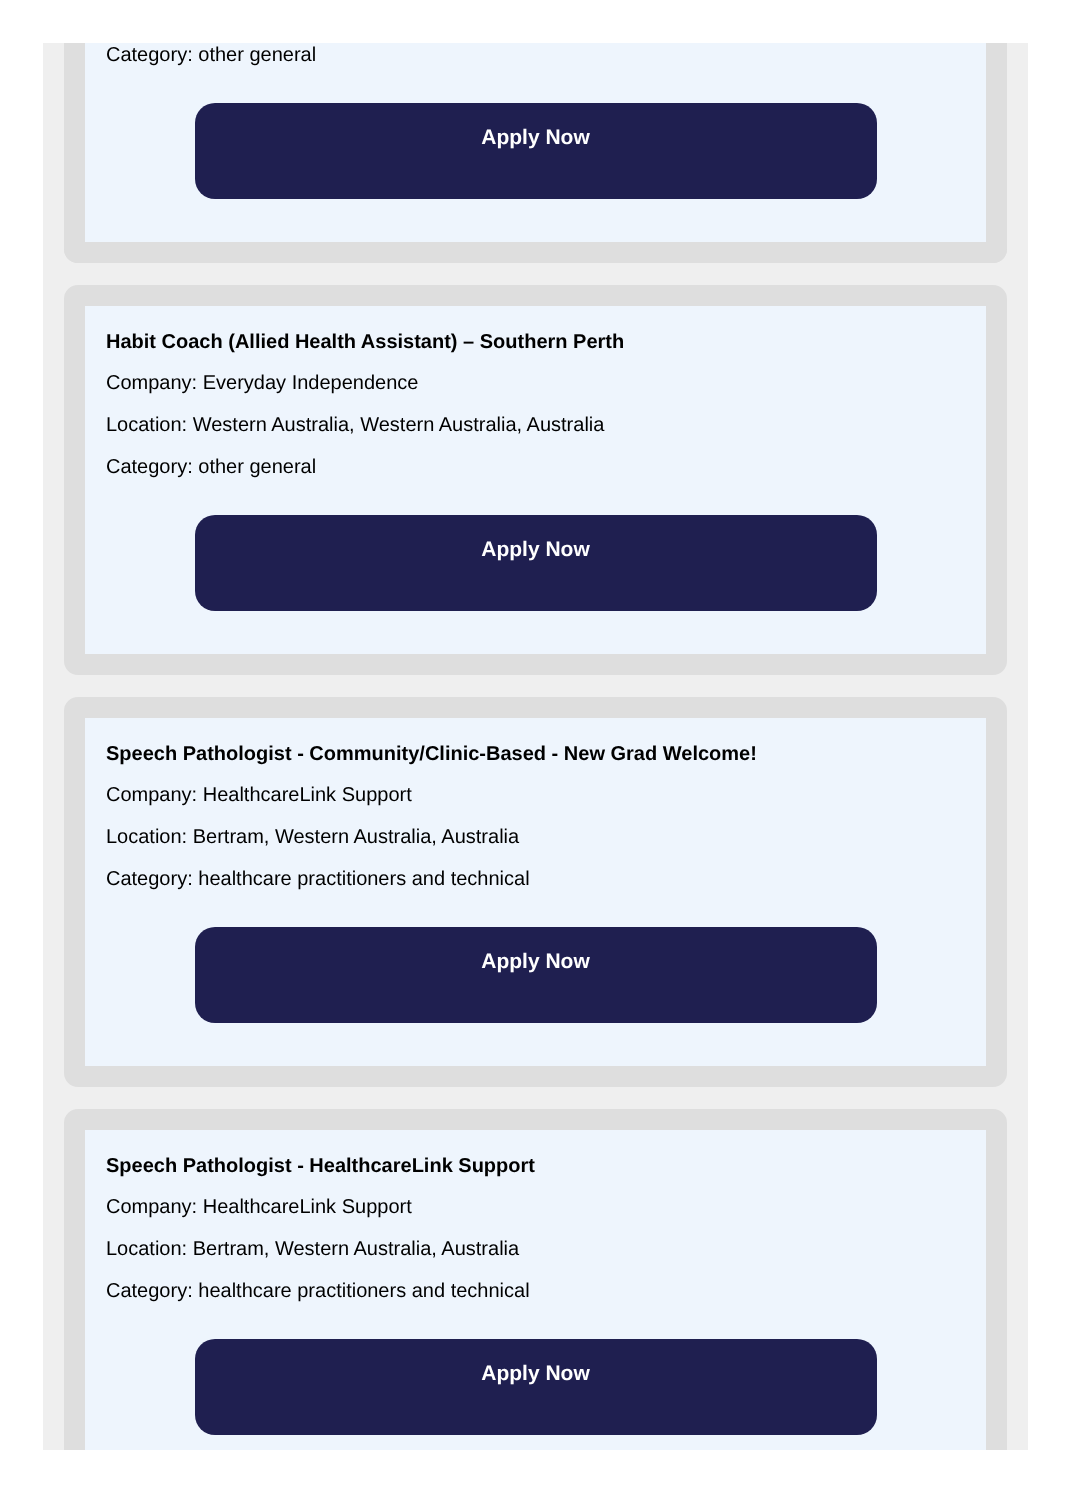Category: other general
Apply Now
Habit Coach (Allied Health Assistant) – Southern Perth
Company: Everyday Independence
Location: Western Australia, Western Australia, Australia
Category: other general
Apply Now
Speech Pathologist - Community/Clinic-Based - New Grad Welcome!
Company: HealthcareLink Support
Location: Bertram, Western Australia, Australia
Category: healthcare practitioners and technical
Apply Now
Speech Pathologist - HealthcareLink Support
Company: HealthcareLink Support
Location: Bertram, Western Australia, Australia
Category: healthcare practitioners and technical
Apply Now